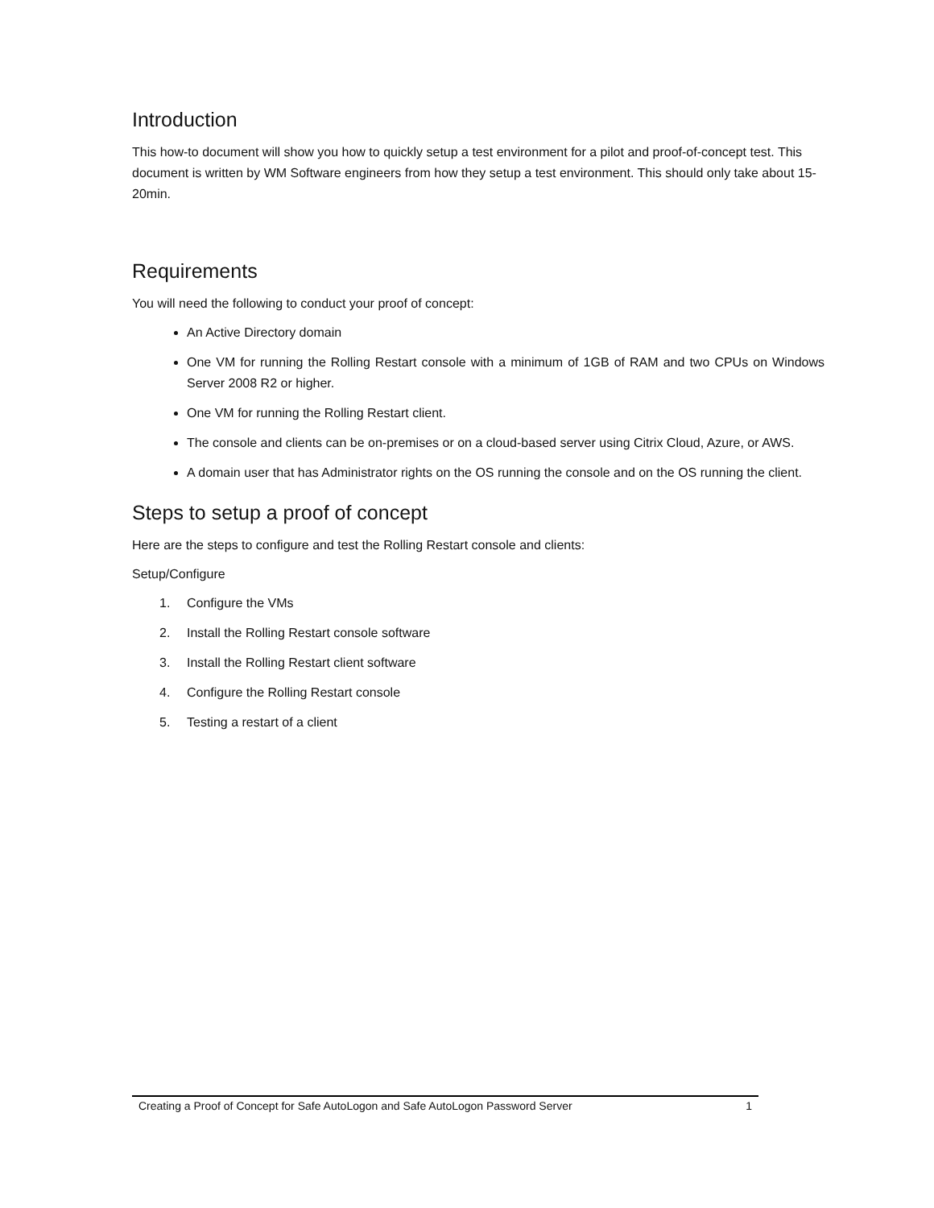Introduction
This how-to document will show you how to quickly setup a test environment for a pilot and proof-of-concept test. This document is written by WM Software engineers from how they setup a test environment. This should only take about 15-20min.
Requirements
You will need the following to conduct your proof of concept:
An Active Directory domain
One VM for running the Rolling Restart console with a minimum of 1GB of RAM and two CPUs on Windows Server 2008 R2 or higher.
One VM for running the Rolling Restart client.
The console and clients can be on-premises or on a cloud-based server using Citrix Cloud, Azure, or AWS.
A domain user that has Administrator rights on the OS running the console and on the OS running the client.
Steps to setup a proof of concept
Here are the steps to configure and test the Rolling Restart console and clients:
Setup/Configure
1. Configure the VMs
2. Install the Rolling Restart console software
3. Install the Rolling Restart client software
4. Configure the Rolling Restart console
5. Testing a restart of a client
Creating a Proof of Concept for Safe AutoLogon and Safe AutoLogon Password Server 1